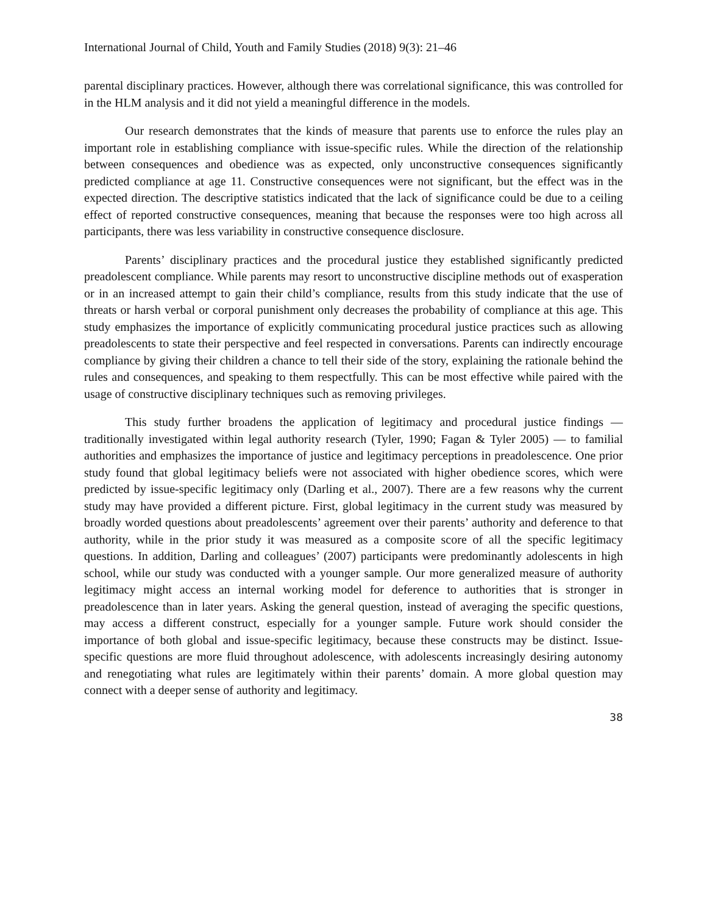International Journal of Child, Youth and Family Studies (2018) 9(3): 21–46
parental disciplinary practices. However, although there was correlational significance, this was controlled for in the HLM analysis and it did not yield a meaningful difference in the models.
Our research demonstrates that the kinds of measure that parents use to enforce the rules play an important role in establishing compliance with issue-specific rules. While the direction of the relationship between consequences and obedience was as expected, only unconstructive consequences significantly predicted compliance at age 11. Constructive consequences were not significant, but the effect was in the expected direction. The descriptive statistics indicated that the lack of significance could be due to a ceiling effect of reported constructive consequences, meaning that because the responses were too high across all participants, there was less variability in constructive consequence disclosure.
Parents’ disciplinary practices and the procedural justice they established significantly predicted preadolescent compliance. While parents may resort to unconstructive discipline methods out of exasperation or in an increased attempt to gain their child’s compliance, results from this study indicate that the use of threats or harsh verbal or corporal punishment only decreases the probability of compliance at this age. This study emphasizes the importance of explicitly communicating procedural justice practices such as allowing preadolescents to state their perspective and feel respected in conversations. Parents can indirectly encourage compliance by giving their children a chance to tell their side of the story, explaining the rationale behind the rules and consequences, and speaking to them respectfully. This can be most effective while paired with the usage of constructive disciplinary techniques such as removing privileges.
This study further broadens the application of legitimacy and procedural justice findings — traditionally investigated within legal authority research (Tyler, 1990; Fagan & Tyler 2005) — to familial authorities and emphasizes the importance of justice and legitimacy perceptions in preadolescence. One prior study found that global legitimacy beliefs were not associated with higher obedience scores, which were predicted by issue-specific legitimacy only (Darling et al., 2007). There are a few reasons why the current study may have provided a different picture. First, global legitimacy in the current study was measured by broadly worded questions about preadolescents’ agreement over their parents’ authority and deference to that authority, while in the prior study it was measured as a composite score of all the specific legitimacy questions. In addition, Darling and colleagues’ (2007) participants were predominantly adolescents in high school, while our study was conducted with a younger sample. Our more generalized measure of authority legitimacy might access an internal working model for deference to authorities that is stronger in preadolescence than in later years. Asking the general question, instead of averaging the specific questions, may access a different construct, especially for a younger sample. Future work should consider the importance of both global and issue-specific legitimacy, because these constructs may be distinct. Issue-specific questions are more fluid throughout adolescence, with adolescents increasingly desiring autonomy and renegotiating what rules are legitimately within their parents’ domain. A more global question may connect with a deeper sense of authority and legitimacy.
38